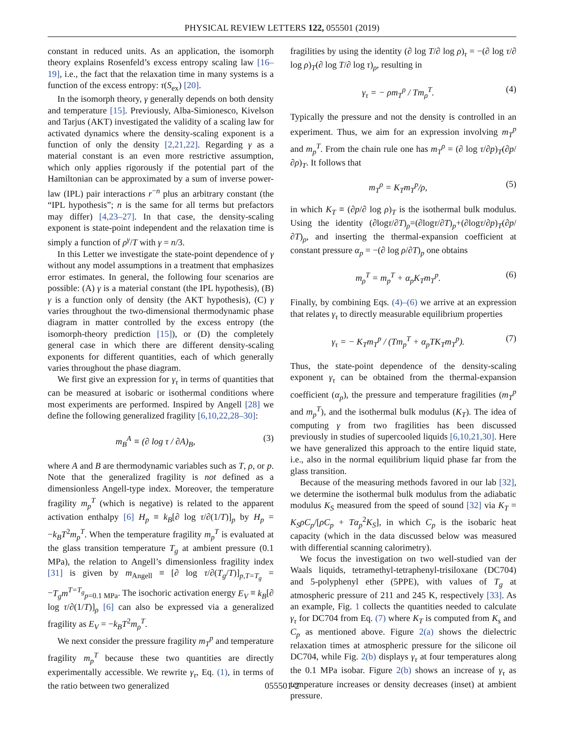PHYSICAL REVIEW LETTERS 122, 055501 (2019)
constant in reduced units. As an application, the isomorph theory explains Rosenfeld’s excess entropy scaling law [16–19], i.e., the fact that the relaxation time in many systems is a function of the excess entropy: τ(S<sub>ex</sub>) [20].
In the isomorph theory, γ generally depends on both density and temperature [15]. Previously, Alba-Simionesco, Kivelson and Tarjus (AKT) investigated the validity of a scaling law for activated dynamics where the density-scaling exponent is a function of only the density [2,21,22]. Regarding γ as a material constant is an even more restrictive assumption, which only applies rigorously if the potential part of the Hamiltonian can be approximated by a sum of inverse power-law (IPL) pair interactions r<sup>−n</sup> plus an arbitrary constant (the “IPL hypothesis”; n is the same for all terms but prefactors may differ) [4,23–27]. In that case, the density-scaling exponent is state-point independent and the relaxation time is simply a function of ρ<sup>γ</sup>/T with γ = n/3.
In this Letter we investigate the state-point dependence of γ without any model assumptions in a treatment that emphasizes error estimates. In general, the following four scenarios are possible: (A) γ is a material constant (the IPL hypothesis), (B) γ is a function only of density (the AKT hypothesis), (C) γ varies throughout the two-dimensional thermodynamic phase diagram in matter controlled by the excess entropy (the isomorph-theory prediction [15]), or (D) the completely general case in which there are different density-scaling exponents for different quantities, each of which generally varies throughout the phase diagram.
We first give an expression for γ<sub>τ</sub> in terms of quantities that can be measured at isobaric or isothermal conditions where most experiments are performed. Inspired by Angell [28] we define the following generalized fragility [6,10,22,28–30]:
m<sub>B</sub><sup>A</sup> ≡ (∂ log τ / ∂A)<sub>B</sub>, (3)
where A and B are thermodynamic variables such as T, ρ, or p. Note that the generalized fragility is not defined as a dimensionless Angell-type index. Moreover, the temperature fragility m<sub>p</sub><sup>T</sup> (which is negative) is related to the apparent activation enthalpy [6] H<sub>p</sub> ≡ k<sub>B</sub>[∂ log τ/∂(1/T)]<sub>p</sub> by H<sub>p</sub> = −k<sub>B</sub>T<sup>2</sup>m<sub>p</sub><sup>T</sup>. When the temperature fragility m<sub>p</sub><sup>T</sup> is evaluated at the glass transition temperature T<sub>g</sub> at ambient pressure (0.1 MPa), the relation to Angell’s dimensionless fragility index [31] is given by m<sub>Angell</sub> ≡ [∂ log τ/∂(T<sub>g</sub>/T)]<sub>p,T=T<sub>g</sub></sub> = −T<sub>g</sub>m<sup>T=T<sub>g</sub></sup><sub>p=0.1 MPa</sub>. The isochoric activation energy E<sub>V</sub> ≡ k<sub>B</sub>[∂ log τ/∂(1/T)]<sub>ρ</sub> [6] can also be expressed via a generalized fragility as E<sub>V</sub> = −k<sub>B</sub>T<sup>2</sup>m<sub>ρ</sub><sup>T</sup>.
We next consider the pressure fragility m<sub>T</sub><sup>p</sup> and temperature fragility m<sub>p</sub><sup>T</sup> because these two quantities are directly experimentally accessible. We rewrite γ<sub>τ</sub>, Eq. (1), in terms of the ratio between two generalized
fragilities by using the identity (∂ log T/∂ log ρ)<sub>τ</sub> = −(∂ log τ/∂ log ρ)<sub>T</sub>(∂ log T/∂ log τ)<sub>ρ</sub>, resulting in
γ<sub>τ</sub> = − ρm<sub>T</sub><sup>ρ</sup> / Tm<sub>ρ</sub><sup>T</sup>. (4)
Typically the pressure and not the density is controlled in an experiment. Thus, we aim for an expression involving m<sub>T</sub><sup>p</sup> and m<sub>p</sub><sup>T</sup>. From the chain rule one has m<sub>T</sub><sup>ρ</sup> = (∂ log τ/∂p)<sub>T</sub>(∂p/∂ρ)<sub>T</sub>. It follows that
m<sub>T</sub><sup>ρ</sup> = K<sub>T</sub>m<sub>T</sub><sup>p</sup>/ρ, (5)
in which K<sub>T</sub> ≡ (∂p/∂ log ρ)<sub>T</sub> is the isothermal bulk modulus. Using the identity (∂logτ/∂T)<sub>ρ</sub>=(∂logτ/∂T)<sub>p</sub>+(∂logτ/∂p)<sub>T</sub>(∂p/∂T)<sub>ρ</sub>, and inserting the thermal-expansion coefficient at constant pressure α<sub>p</sub> = −(∂ log ρ/∂T)<sub>p</sub> one obtains
m<sub>ρ</sub><sup>T</sup> = m<sub>p</sub><sup>T</sup> + α<sub>p</sub>K<sub>T</sub>m<sub>T</sub><sup>p</sup>. (6)
Finally, by combining Eqs. (4)–(6) we arrive at an expression that relates γ<sub>τ</sub> to directly measurable equilibrium properties
γ<sub>τ</sub> = − K<sub>T</sub>m<sub>T</sub><sup>p</sup> / (Tm<sub>p</sub><sup>T</sup> + α<sub>p</sub>TK<sub>T</sub>m<sub>T</sub><sup>p</sup>). (7)
Thus, the state-point dependence of the density-scaling exponent γ<sub>τ</sub> can be obtained from the thermal-expansion coefficient (α<sub>p</sub>), the pressure and temperature fragilities (m<sub>T</sub><sup>p</sup> and m<sub>p</sub><sup>T</sup>), and the isothermal bulk modulus (K<sub>T</sub>). The idea of computing γ from two fragilities has been discussed previously in studies of supercooled liquids [6,10,21,30]. Here we have generalized this approach to the entire liquid state, i.e., also in the normal equilibrium liquid phase far from the glass transition.
Because of the measuring methods favored in our lab [32], we determine the isothermal bulk modulus from the adiabatic modulus K<sub>S</sub> measured from the speed of sound [32] via K<sub>T</sub> = K<sub>S</sub>ρC<sub>p</sub>/[ρC<sub>p</sub> + Tα<sub>p</sub><sup>2</sup>K<sub>S</sub>], in which C<sub>p</sub> is the isobaric heat capacity (which in the data discussed below was measured with differential scanning calorimetry).
We focus the investigation on two well-studied van der Waals liquids, tetramethyl-tetraphenyl-trisiloxane (DC704) and 5-polyphenyl ether (5PPE), with values of T<sub>g</sub> at atmospheric pressure of 211 and 245 K, respectively [33]. As an example, Fig. 1 collects the quantities needed to calculate γ<sub>τ</sub> for DC704 from Eq. (7) where K<sub>T</sub> is computed from K<sub>s</sub> and C<sub>p</sub> as mentioned above. Figure 2(a) shows the dielectric relaxation times at atmospheric pressure for the silicone oil DC704, while Fig. 2(b) displays γ<sub>τ</sub> at four temperatures along the 0.1 MPa isobar. Figure 2(b) shows an increase of γ<sub>τ</sub> as temperature increases or density decreases (inset) at ambient pressure.
055501-2